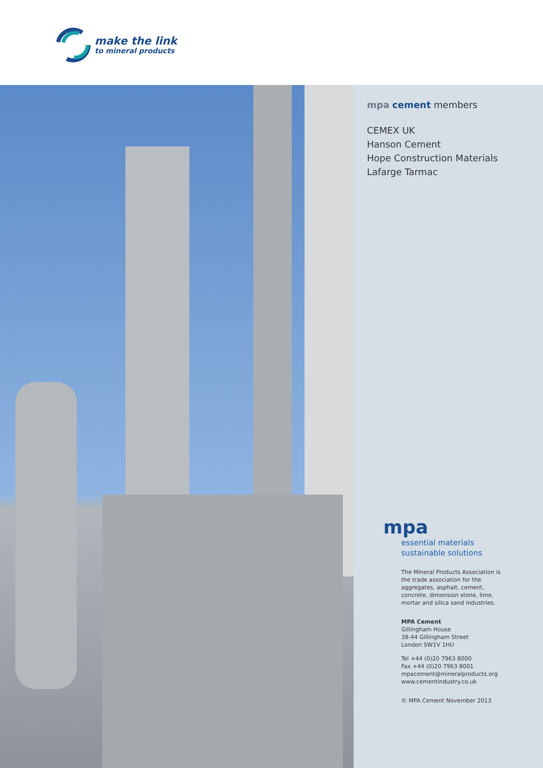make the link
to mineral products
mpa cement members
CEMEX UK
Hanson Cement
Hope Construction Materials
Lafarge Tarmac
mpa
essential materials
sustainable solutions
The Mineral Products Association is the trade association for the aggregates, asphalt, cement, concrete, dimension stone, lime, mortar and silica sand industries.
MPA Cement
Gillingham House
38-44 Gillingham Street
London SW1V 1HU
Tel +44 (0)20 7963 8000
Fax +44 (0)20 7963 8001
mpacement@mineralproducts.org
www.cementindustry.co.uk
© MPA Cement November 2013